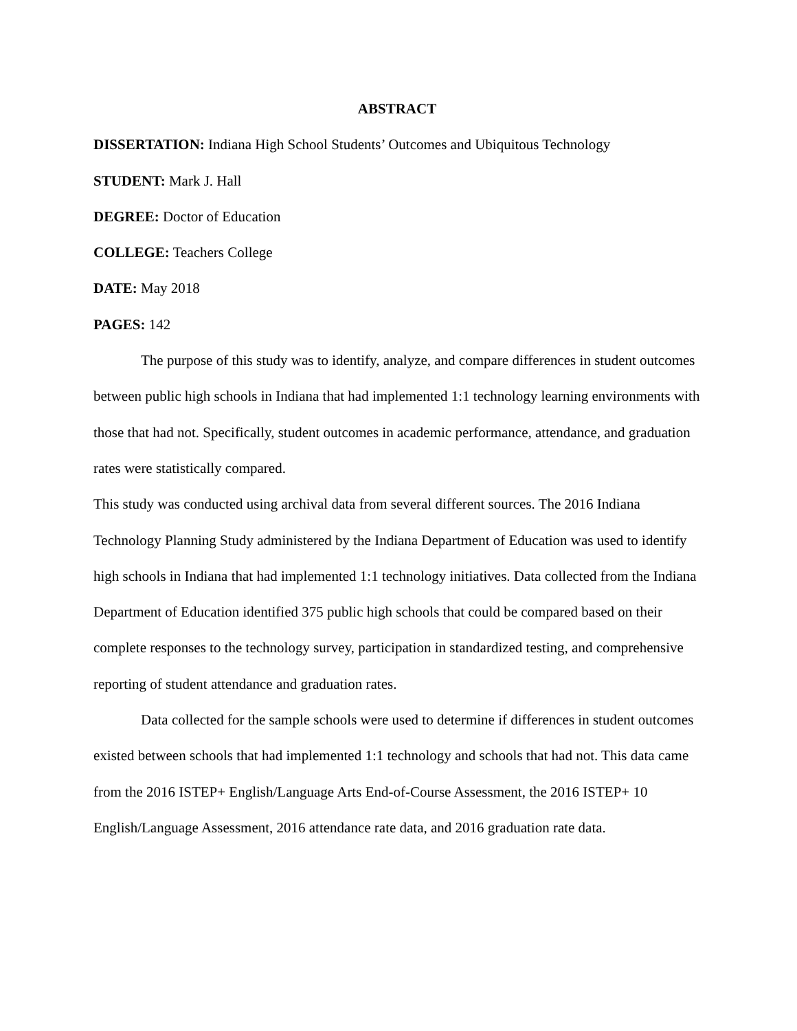ABSTRACT
DISSERTATION: Indiana High School Students’ Outcomes and Ubiquitous Technology
STUDENT: Mark J. Hall
DEGREE: Doctor of Education
COLLEGE: Teachers College
DATE: May 2018
PAGES: 142
The purpose of this study was to identify, analyze, and compare differences in student outcomes between public high schools in Indiana that had implemented 1:1 technology learning environments with those that had not. Specifically, student outcomes in academic performance, attendance, and graduation rates were statistically compared.
This study was conducted using archival data from several different sources. The 2016 Indiana Technology Planning Study administered by the Indiana Department of Education was used to identify high schools in Indiana that had implemented 1:1 technology initiatives. Data collected from the Indiana Department of Education identified 375 public high schools that could be compared based on their complete responses to the technology survey, participation in standardized testing, and comprehensive reporting of student attendance and graduation rates.
Data collected for the sample schools were used to determine if differences in student outcomes existed between schools that had implemented 1:1 technology and schools that had not. This data came from the 2016 ISTEP+ English/Language Arts End-of-Course Assessment, the 2016 ISTEP+ 10 English/Language Assessment, 2016 attendance rate data, and 2016 graduation rate data.